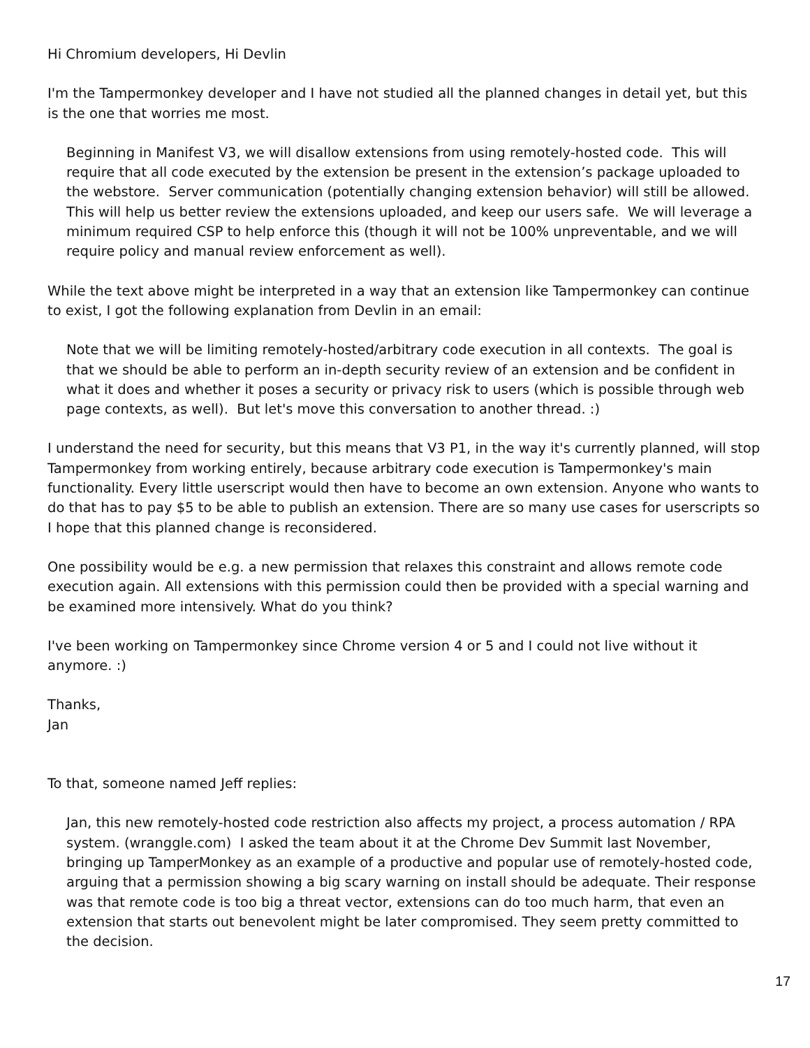Hi Chromium developers, Hi Devlin
I'm the Tampermonkey developer and I have not studied all the planned changes in detail yet, but this is the one that worries me most.
Beginning in Manifest V3, we will disallow extensions from using remotely-hosted code. This will require that all code executed by the extension be present in the extension’s package uploaded to the webstore. Server communication (potentially changing extension behavior) will still be allowed. This will help us better review the extensions uploaded, and keep our users safe. We will leverage a minimum required CSP to help enforce this (though it will not be 100% unpreventable, and we will require policy and manual review enforcement as well).
While the text above might be interpreted in a way that an extension like Tampermonkey can continue to exist, I got the following explanation from Devlin in an email:
Note that we will be limiting remotely-hosted/arbitrary code execution in all contexts. The goal is that we should be able to perform an in-depth security review of an extension and be confident in what it does and whether it poses a security or privacy risk to users (which is possible through web page contexts, as well). But let's move this conversation to another thread. :)
I understand the need for security, but this means that V3 P1, in the way it's currently planned, will stop Tampermonkey from working entirely, because arbitrary code execution is Tampermonkey's main functionality. Every little userscript would then have to become an own extension. Anyone who wants to do that has to pay $5 to be able to publish an extension. There are so many use cases for userscripts so I hope that this planned change is reconsidered.
One possibility would be e.g. a new permission that relaxes this constraint and allows remote code execution again. All extensions with this permission could then be provided with a special warning and be examined more intensively. What do you think?
I've been working on Tampermonkey since Chrome version 4 or 5 and I could not live without it anymore. :)
Thanks,
Jan
To that, someone named Jeff replies:
Jan, this new remotely-hosted code restriction also affects my project, a process automation / RPA system. (wranggle.com) I asked the team about it at the Chrome Dev Summit last November, bringing up TamperMonkey as an example of a productive and popular use of remotely-hosted code, arguing that a permission showing a big scary warning on install should be adequate. Their response was that remote code is too big a threat vector, extensions can do too much harm, that even an extension that starts out benevolent might be later compromised. They seem pretty committed to the decision.
17